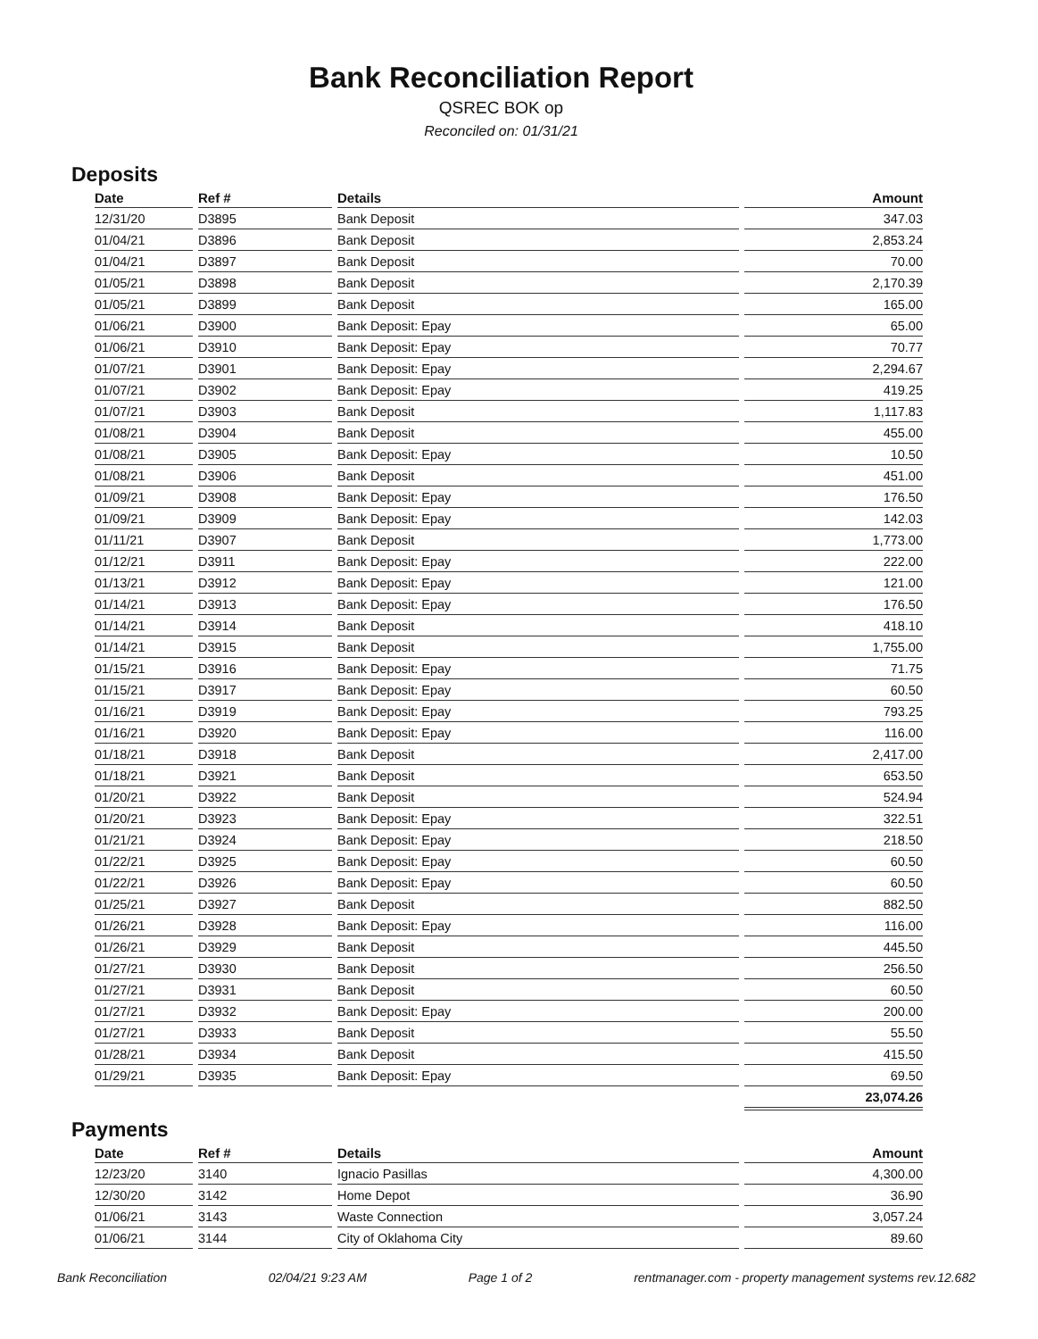Bank Reconciliation Report
QSREC BOK op
Reconciled on: 01/31/21
Deposits
| Date | Ref # | Details | Amount |
| --- | --- | --- | --- |
| 12/31/20 | D3895 | Bank Deposit | 347.03 |
| 01/04/21 | D3896 | Bank Deposit | 2,853.24 |
| 01/04/21 | D3897 | Bank Deposit | 70.00 |
| 01/05/21 | D3898 | Bank Deposit | 2,170.39 |
| 01/05/21 | D3899 | Bank Deposit | 165.00 |
| 01/06/21 | D3900 | Bank Deposit: Epay | 65.00 |
| 01/06/21 | D3910 | Bank Deposit: Epay | 70.77 |
| 01/07/21 | D3901 | Bank Deposit: Epay | 2,294.67 |
| 01/07/21 | D3902 | Bank Deposit: Epay | 419.25 |
| 01/07/21 | D3903 | Bank Deposit | 1,117.83 |
| 01/08/21 | D3904 | Bank Deposit | 455.00 |
| 01/08/21 | D3905 | Bank Deposit: Epay | 10.50 |
| 01/08/21 | D3906 | Bank Deposit | 451.00 |
| 01/09/21 | D3908 | Bank Deposit: Epay | 176.50 |
| 01/09/21 | D3909 | Bank Deposit: Epay | 142.03 |
| 01/11/21 | D3907 | Bank Deposit | 1,773.00 |
| 01/12/21 | D3911 | Bank Deposit: Epay | 222.00 |
| 01/13/21 | D3912 | Bank Deposit: Epay | 121.00 |
| 01/14/21 | D3913 | Bank Deposit: Epay | 176.50 |
| 01/14/21 | D3914 | Bank Deposit | 418.10 |
| 01/14/21 | D3915 | Bank Deposit | 1,755.00 |
| 01/15/21 | D3916 | Bank Deposit: Epay | 71.75 |
| 01/15/21 | D3917 | Bank Deposit: Epay | 60.50 |
| 01/16/21 | D3919 | Bank Deposit: Epay | 793.25 |
| 01/16/21 | D3920 | Bank Deposit: Epay | 116.00 |
| 01/18/21 | D3918 | Bank Deposit | 2,417.00 |
| 01/18/21 | D3921 | Bank Deposit | 653.50 |
| 01/20/21 | D3922 | Bank Deposit | 524.94 |
| 01/20/21 | D3923 | Bank Deposit: Epay | 322.51 |
| 01/21/21 | D3924 | Bank Deposit: Epay | 218.50 |
| 01/22/21 | D3925 | Bank Deposit: Epay | 60.50 |
| 01/22/21 | D3926 | Bank Deposit: Epay | 60.50 |
| 01/25/21 | D3927 | Bank Deposit | 882.50 |
| 01/26/21 | D3928 | Bank Deposit: Epay | 116.00 |
| 01/26/21 | D3929 | Bank Deposit | 445.50 |
| 01/27/21 | D3930 | Bank Deposit | 256.50 |
| 01/27/21 | D3931 | Bank Deposit | 60.50 |
| 01/27/21 | D3932 | Bank Deposit: Epay | 200.00 |
| 01/27/21 | D3933 | Bank Deposit | 55.50 |
| 01/28/21 | D3934 | Bank Deposit | 415.50 |
| 01/29/21 | D3935 | Bank Deposit: Epay | 69.50 |
| | | | 23,074.26 |
Payments
| Date | Ref # | Details | Amount |
| --- | --- | --- | --- |
| 12/23/20 | 3140 | Ignacio Pasillas | 4,300.00 |
| 12/30/20 | 3142 | Home Depot | 36.90 |
| 01/06/21 | 3143 | Waste Connection | 3,057.24 |
| 01/06/21 | 3144 | City of Oklahoma City | 89.60 |
Bank Reconciliation 02/04/21 9:23 AM Page 1 of 2 rentmanager.com - property management systems rev.12.682